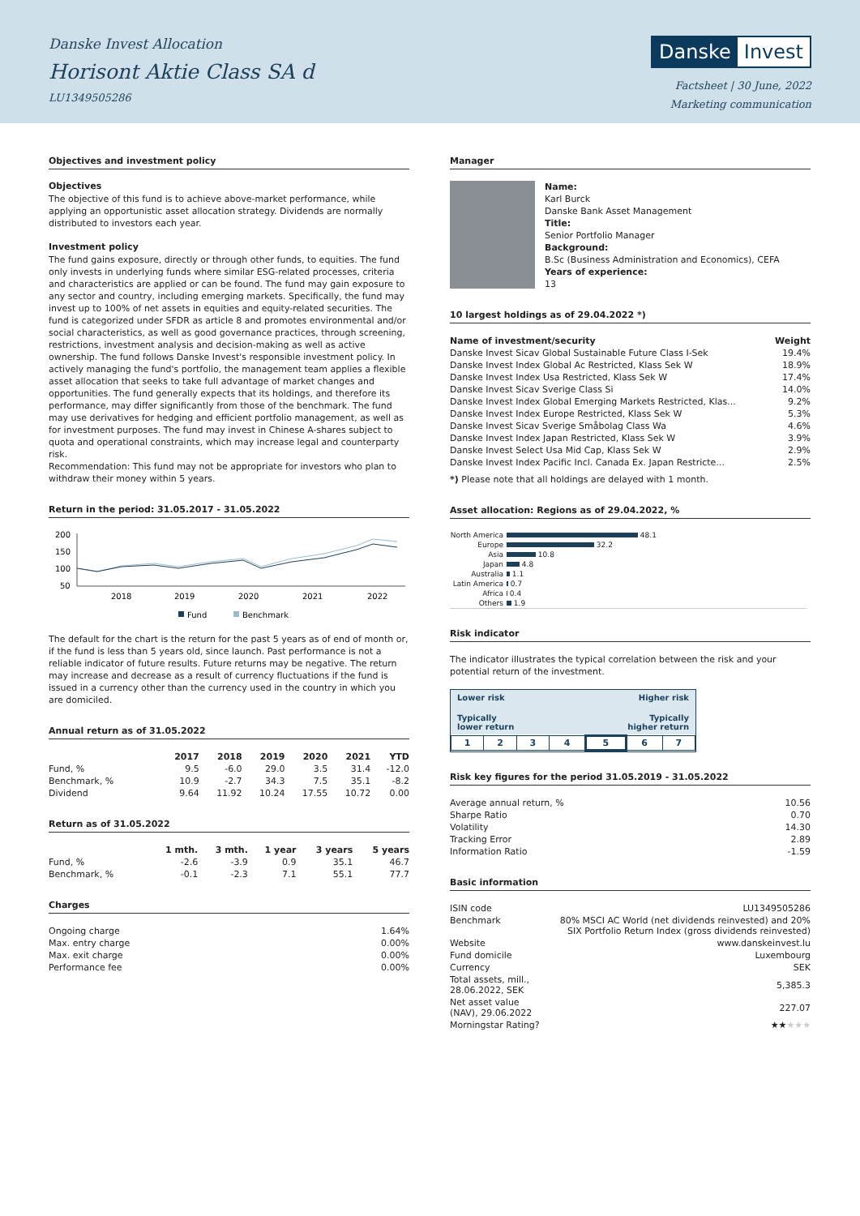Danske Invest Allocation
Horisont Aktie Class SA d
LU1349505286
Danske Invest
Factsheet | 30 June, 2022
Marketing communication
Objectives and investment policy
Objectives
The objective of this fund is to achieve above-market performance, while applying an opportunistic asset allocation strategy. Dividends are normally distributed to investors each year.
Investment policy
The fund gains exposure, directly or through other funds, to equities. The fund only invests in underlying funds where similar ESG-related processes, criteria and characteristics are applied or can be found. The fund may gain exposure to any sector and country, including emerging markets. Specifically, the fund may invest up to 100% of net assets in equities and equity-related securities. The fund is categorized under SFDR as article 8 and promotes environmental and/or social characteristics, as well as good governance practices, through screening, restrictions, investment analysis and decision-making as well as active ownership. The fund follows Danske Invest's responsible investment policy. In actively managing the fund's portfolio, the management team applies a flexible asset allocation that seeks to take full advantage of market changes and opportunities. The fund generally expects that its holdings, and therefore its performance, may differ significantly from those of the benchmark. The fund may use derivatives for hedging and efficient portfolio management, as well as for investment purposes. The fund may invest in Chinese A-shares subject to quota and operational constraints, which may increase legal and counterparty risk.
Recommendation: This fund may not be appropriate for investors who plan to withdraw their money within 5 years.
Return in the period: 31.05.2017 - 31.05.2022
200
150
100
50
2018
2019
2020
2021
2022
Fund
Benchmark
The default for the chart is the return for the past 5 years as of end of month or, if the fund is less than 5 years old, since launch. Past performance is not a reliable indicator of future results. Future returns may be negative. The return may increase and decrease as a result of currency fluctuations if the fund is issued in a currency other than the currency used in the country in which you are domiciled.
Annual return as of 31.05.2022
| | 2017 | 2018 | 2019 | 2020 | 2021 | YTD |
| --- | --- | --- | --- | --- | --- | --- |
| Fund, % | 9.5 | -6.0 | 29.0 | 3.5 | 31.4 | -12.0 |
| Benchmark, % | 10.9 | -2.7 | 34.3 | 7.5 | 35.1 | -8.2 |
| Dividend | 9.64 | 11.92 | 10.24 | 17.55 | 10.72 | 0.00 |
Return as of 31.05.2022
| | 1 mth. | 3 mth. | 1 year | 3 years | 5 years |
| --- | --- | --- | --- | --- | --- |
| Fund, % | -2.6 | -3.9 | 0.9 | 35.1 | 46.7 |
| Benchmark, % | -0.1 | -2.3 | 7.1 | 55.1 | 77.7 |
Charges
| Ongoing charge | 1.64% |
| Max. entry charge | 0.00% |
| Max. exit charge | 0.00% |
| Performance fee | 0.00% |
Manager
Name:
Karl Burck
Danske Bank Asset Management
Title:
Senior Portfolio Manager
Background:
B.Sc (Business Administration and Economics), CEFA
Years of experience:
13
10 largest holdings as of 29.04.2022 *)
| Name of investment/security | Weight |
| --- | --- |
| Danske Invest Sicav Global Sustainable Future Class I-Sek | 19.4% |
| Danske Invest Index Global Ac Restricted, Klass Sek W | 18.9% |
| Danske Invest Index Usa Restricted, Klass Sek W | 17.4% |
| Danske Invest Sicav Sverige Class Si | 14.0% |
| Danske Invest Index Global Emerging Markets Restricted, Klas... | 9.2% |
| Danske Invest Index Europe Restricted, Klass Sek W | 5.3% |
| Danske Invest Sicav Sverige Småbolag Class Wa | 4.6% |
| Danske Invest Index Japan Restricted, Klass Sek W | 3.9% |
| Danske Invest Select Usa Mid Cap, Klass Sek W | 2.9% |
| Danske Invest Index Pacific Incl. Canada Ex. Japan Restricte... | 2.5% |
*) Please note that all holdings are delayed with 1 month.
Asset allocation: Regions as of 29.04.2022, %
| North America | 48.1 |
| Europe | 32.2 |
| Asia | 10.8 |
| Japan | 4.8 |
| Australia | 1.1 |
| Latin America | 0.7 |
| Africa | 0.4 |
| Others | 1.9 |
Risk indicator
The indicator illustrates the typical correlation between the risk and your potential return of the investment.
Lower risk Higher risk
Typically
lower return Typically
higher return
| 1 | 2 | 3 | 4 | 5 | 6 | 7 |
Risk key figures for the period 31.05.2019 - 31.05.2022
| Average annual return, % | 10.56 |
| Sharpe Ratio | 0.70 |
| Volatility | 14.30 |
| Tracking Error | 2.89 |
| Information Ratio | -1.59 |
Basic information
| ISIN code | LU1349505286 |
| Benchmark | 80% MSCI AC World (net dividends reinvested) and 20% SIX Portfolio Return Index (gross dividends reinvested) |
| Website | www.danskeinvest.lu |
| Fund domicile | Luxembourg |
| Currency | SEK |
| Total assets, mill., 28.06.2022, SEK | 5,385.3 |
| Net asset value (NAV), 29.06.2022 | 227.07 |
| Morningstar Rating? | ★★ ★★★ |